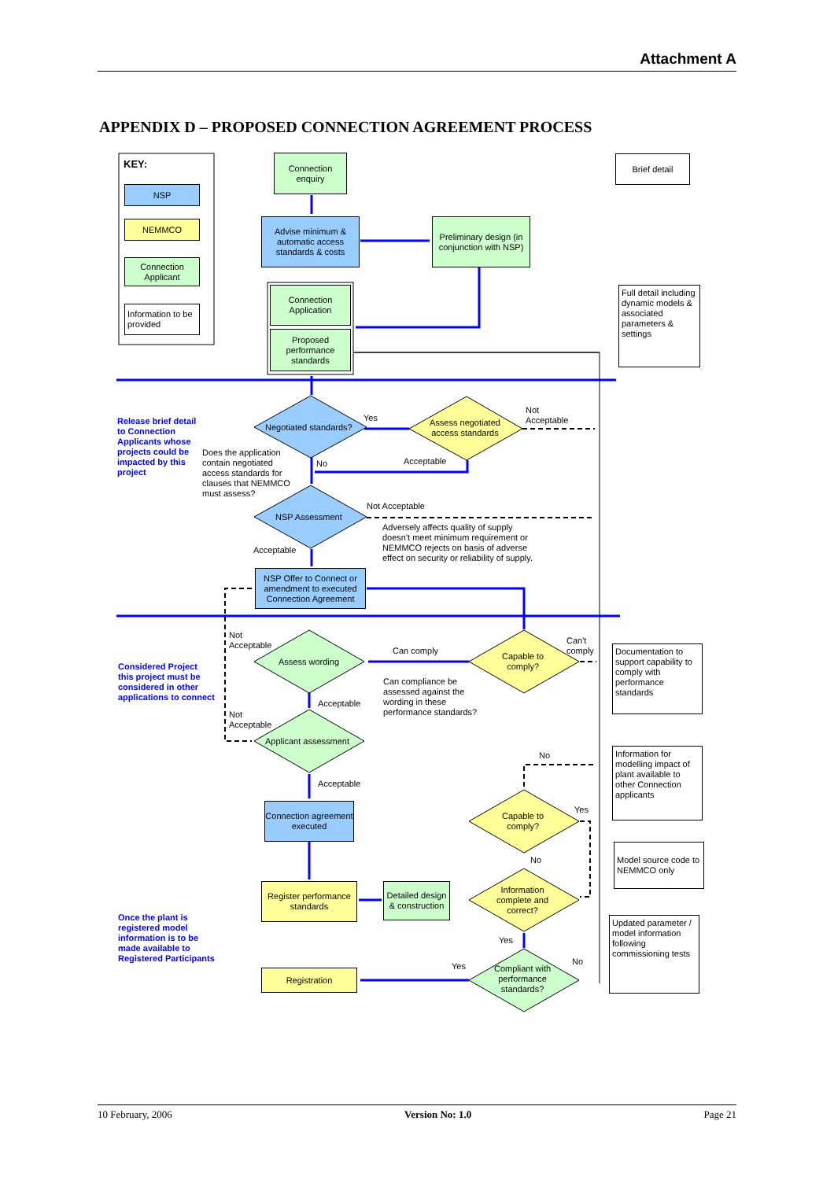Attachment A
APPENDIX D – PROPOSED CONNECTION AGREEMENT PROCESS
KEY:
NSP
NEMMCO
Connection Applicant
Information to be provided
Connection enquiry
Advise minimum & automatic access standards & costs
Preliminary design (in conjunction with NSP)
Connection Application
Proposed performance standards
Brief detail
Full detail including dynamic models & associated parameters & settings
Release brief detail
to Connection
Applicants whose
projects could be
impacted by this
project
Does the application
contain negotiated
access standards for
clauses that NEMMCO
must assess?
Negotiated standards?
Yes
Assess negotiated
access standards
Not
Acceptable
No Acceptable
NSP Assessment
Not Acceptable
Adversely affects quality of supply
doesn't meet minimum requirement or
NEMMCO rejects on basis of adverse
effect on security or reliability of supply.
Acceptable
NSP Offer to Connect or amendment to executed Connection Agreement
Not
Acceptable
Considered Project
this project must be
considered in other
applications to connect
Assess wording
Can comply
Capable to
comply?
Can't
comply
Can compliance be
assessed against the
wording in these
performance standards?
Acceptable
Not
Acceptable
Applicant assessment
Documentation to support capability to comply with performance standards
Information for modelling impact of plant available to other Connection applicants
No
Acceptable
Connection agreement executed
Capable to
comply?
Yes
Model source code to NEMMCO only
No
Register performance standards
Detailed design & construction
Information
complete and
correct?
Updated parameter / model information following commissioning tests
Once the plant is
registered model
information is to be
made available to
Registered Participants
Yes
Yes No
Compliant with
performance
standards?
Registration
10 February, 2006 Version No: 1.0 Page 21